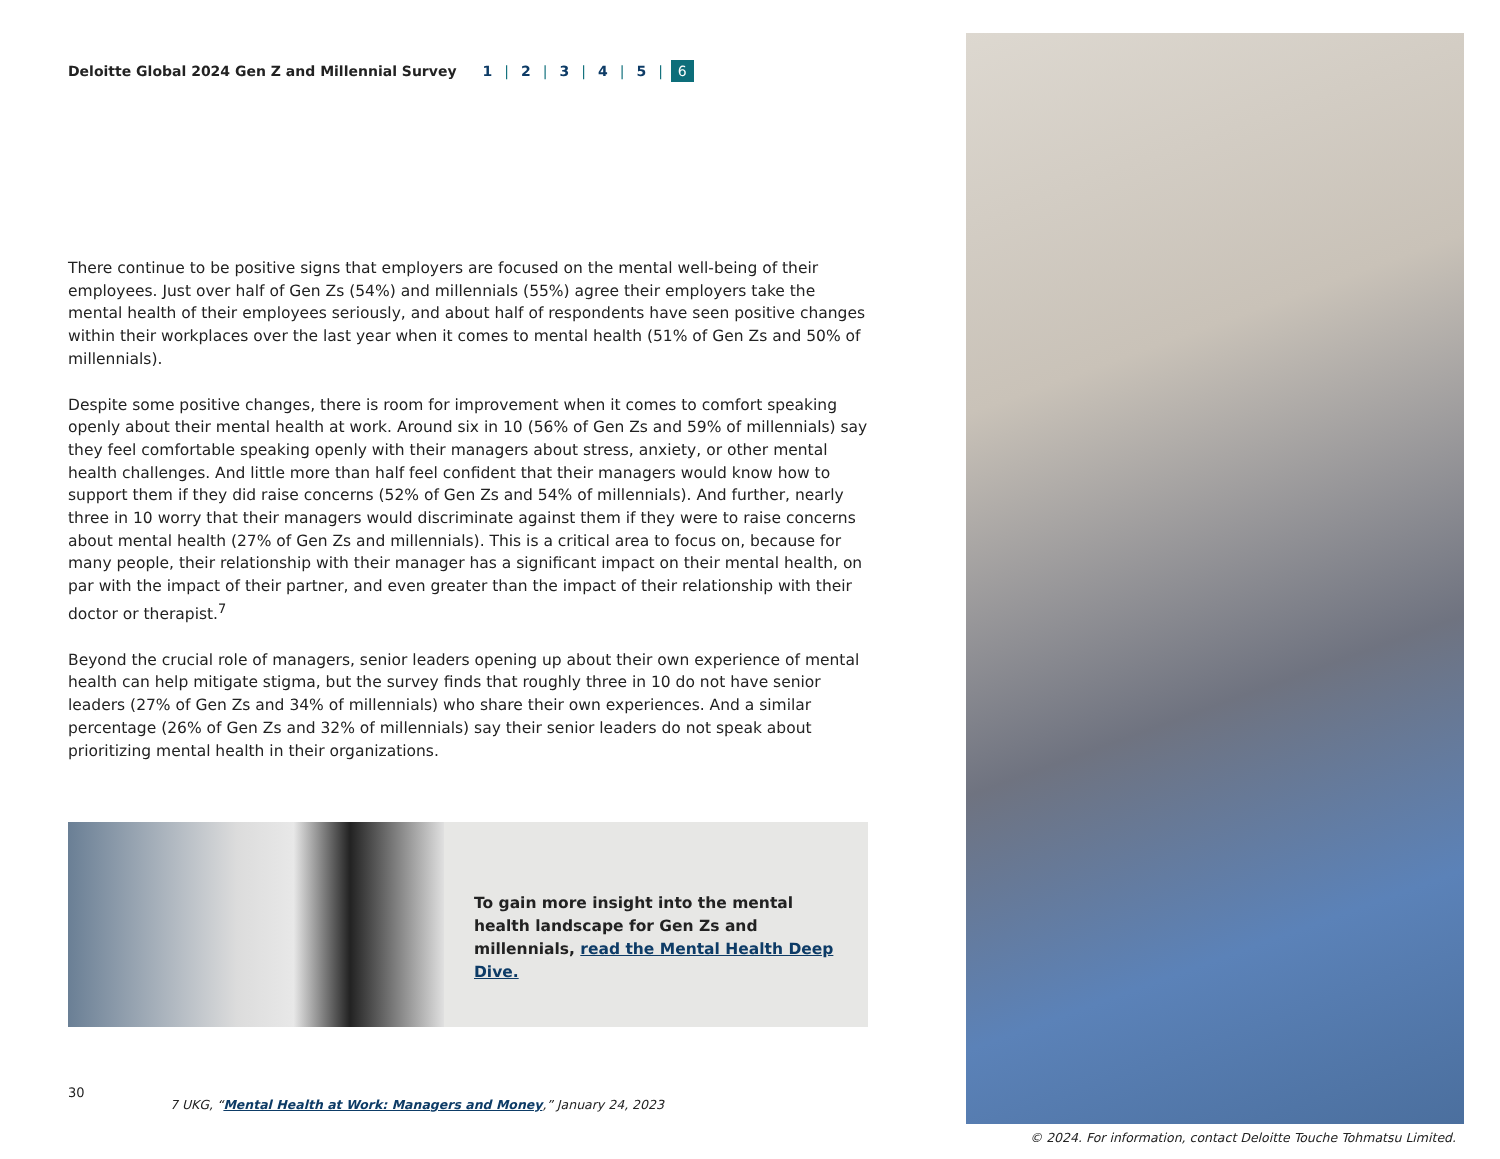Deloitte Global 2024 Gen Z and Millennial Survey 1 | 2 | 3 | 4 | 5 | 6
There continue to be positive signs that employers are focused on the mental well-being of their employees. Just over half of Gen Zs (54%) and millennials (55%) agree their employers take the mental health of their employees seriously, and about half of respondents have seen positive changes within their workplaces over the last year when it comes to mental health (51% of Gen Zs and 50% of millennials).
Despite some positive changes, there is room for improvement when it comes to comfort speaking openly about their mental health at work. Around six in 10 (56% of Gen Zs and 59% of millennials) say they feel comfortable speaking openly with their managers about stress, anxiety, or other mental health challenges. And little more than half feel confident that their managers would know how to support them if they did raise concerns (52% of Gen Zs and 54% of millennials). And further, nearly three in 10 worry that their managers would discriminate against them if they were to raise concerns about mental health (27% of Gen Zs and millennials). This is a critical area to focus on, because for many people, their relationship with their manager has a significant impact on their mental health, on par with the impact of their partner, and even greater than the impact of their relationship with their doctor or therapist.<sup>7</sup>
Beyond the crucial role of managers, senior leaders opening up about their own experience of mental health can help mitigate stigma, but the survey finds that roughly three in 10 do not have senior leaders (27% of Gen Zs and 34% of millennials) who share their own experiences. And a similar percentage (26% of Gen Zs and 32% of millennials) say their senior leaders do not speak about prioritizing mental health in their organizations.
To gain more insight into the mental health landscape for Gen Zs and millennials, read the Mental Health Deep Dive.
30
7 UKG, “Mental Health at Work: Managers and Money,” January 24, 2023
© 2024. For information, contact Deloitte Touche Tohmatsu Limited.